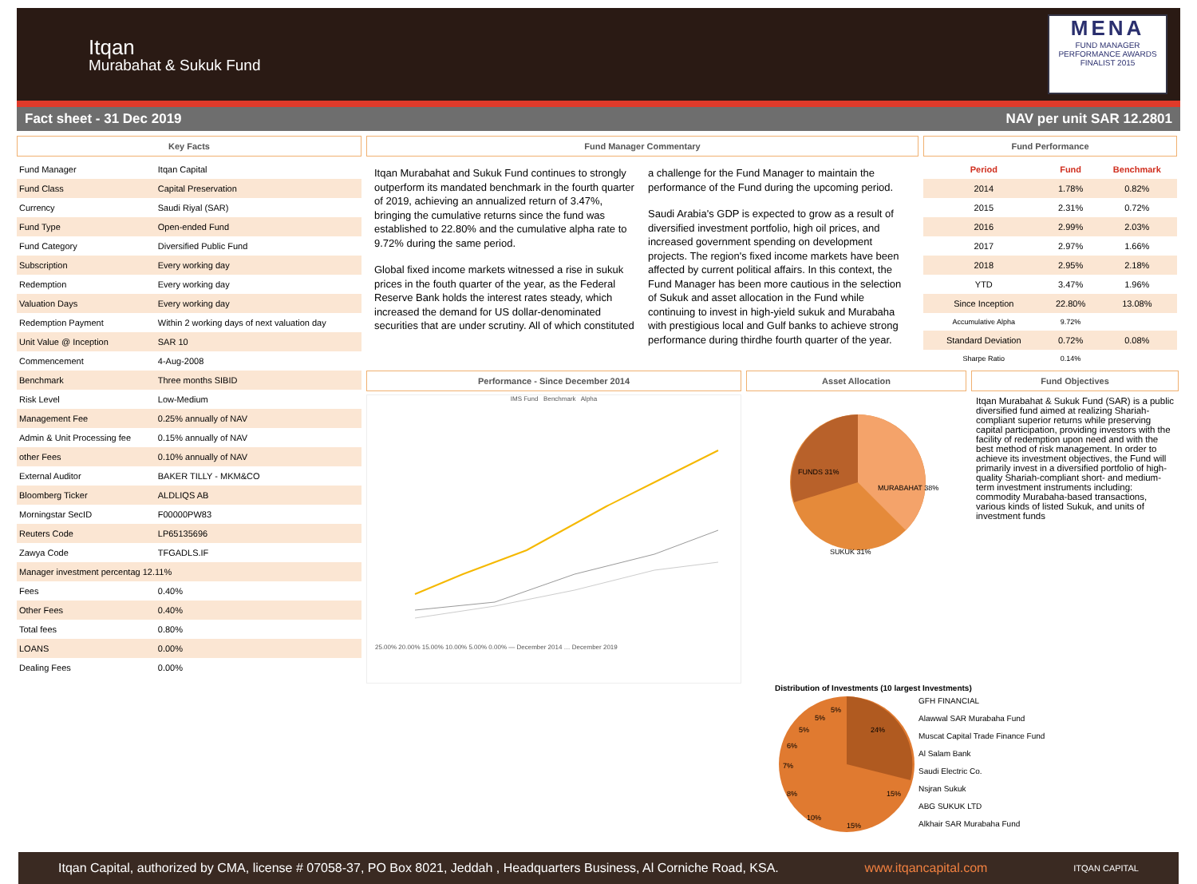Itqan
Murabahat & Sukuk Fund
MENA
FUND MANAGER PERFORMANCE AWARDS
FINALIST 2015
Fact sheet - 31 Dec 2019 NAV per unit SAR 12.2801
Key Facts
| Fund Manager | Itqan Capital |
| Fund Class | Capital Preservation |
| Currency | Saudi Riyal (SAR) |
| Fund Type | Open-ended Fund |
| Fund Category | Diversified Public Fund |
| Subscription | Every working day |
| Redemption | Every working day |
| Valuation Days | Every working day |
| Redemption Payment | Within 2 working days of next valuation day |
| Unit Value @ Inception | SAR 10 |
| Commencement | 4-Aug-2008 |
| Benchmark | Three months SIBID |
| Risk Level | Low-Medium |
| Management Fee | 0.25% annually of NAV |
| Admin & Unit Processing fee | 0.15% annually of NAV |
| other Fees | 0.10% annually of NAV |
| External Auditor | BAKER TILLY - MKM&CO |
| Bloomberg Ticker | ALDLIQS AB |
| Morningstar SecID | F00000PW83 |
| Reuters Code | LP65135696 |
| Zawya Code | TFGADLS.IF |
| Manager investment percentag 12.11% | |
| Fees | 0.40% |
| Other Fees | 0.40% |
| Total fees | 0.80% |
| LOANS | 0.00% |
| Dealing Fees | 0.00% |
Fund Manager Commentary
Itqan Murabahat and Sukuk Fund continues to strongly outperform its mandated benchmark in the fourth quarter of 2019, achieving an annualized return of 3.47%, bringing the cumulative returns since the fund was established to 22.80% and the cumulative alpha rate to 9.72% during the same period.
Global fixed income markets witnessed a rise in sukuk prices in the fouth quarter of the year, as the Federal Reserve Bank holds the interest rates steady, which increased the demand for US dollar-denominated securities that are under scrutiny. All of which constituted a challenge for the Fund Manager to maintain the performance of the Fund during the upcoming period.
Saudi Arabia's GDP is expected to grow as a result of diversified investment portfolio, high oil prices, and increased government spending on development projects. The region's fixed income markets have been affected by current political affairs. In this context, the Fund Manager has been more cautious in the selection of Sukuk and asset allocation in the Fund while continuing to invest in high-yield sukuk and Murabaha with prestigious local and Gulf banks to achieve strong performance during thirdhe fourth quarter of the year.
Fund Performance
| Period | Fund | Benchmark |
| --- | --- | --- |
| 2014 | 1.78% | 0.82% |
| 2015 | 2.31% | 0.72% |
| 2016 | 2.99% | 2.03% |
| 2017 | 2.97% | 1.66% |
| 2018 | 2.95% | 2.18% |
| YTD | 3.47% | 1.96% |
| Since Inception | 22.80% | 13.08% |
| Accumulative Alpha | 9.72% | |
| Standard Deviation | 0.72% | 0.08% |
| Sharpe Ratio | 0.14% | |
Performance - Since December 2014
IMS Fund Benchmark Alpha
25.00% 20.00% 15.00% 10.00% 5.00% 0.00% — December 2014 … December 2019
Asset Allocation
FUNDS 31%
MURABAHAT 38%
SUKUK 31%
Fund Objectives
Itqan Murabahat & Sukuk Fund (SAR) is a public diversified fund aimed at realizing Shariah-compliant superior returns while preserving capital participation, providing investors with the facility of redemption upon need and with the best method of risk management. In order to achieve its investment objectives, the Fund will primarily invest in a diversified portfolio of high-quality Shariah-compliant short- and medium-term investment instruments including: commodity Murabaha-based transactions, various kinds of listed Sukuk, and units of investment funds
Distribution of Investments (10 largest Investments)
24%
15%
15%
10%
8%
7%
6%
5%
5%
5%
GFH FINANCIAL
Alawwal SAR Murabaha Fund
Muscat Capital Trade Finance Fund
Al Salam Bank
Saudi Electric Co.
Nsjran Sukuk
ABG SUKUK LTD
Alkhair SAR Murabaha Fund
Itqan Capital, authorized by CMA, license # 07058-37, PO Box 8021, Jeddah , Headquarters Business, Al Corniche Road, KSA. www.itqancapital.com ITQAN CAPITAL